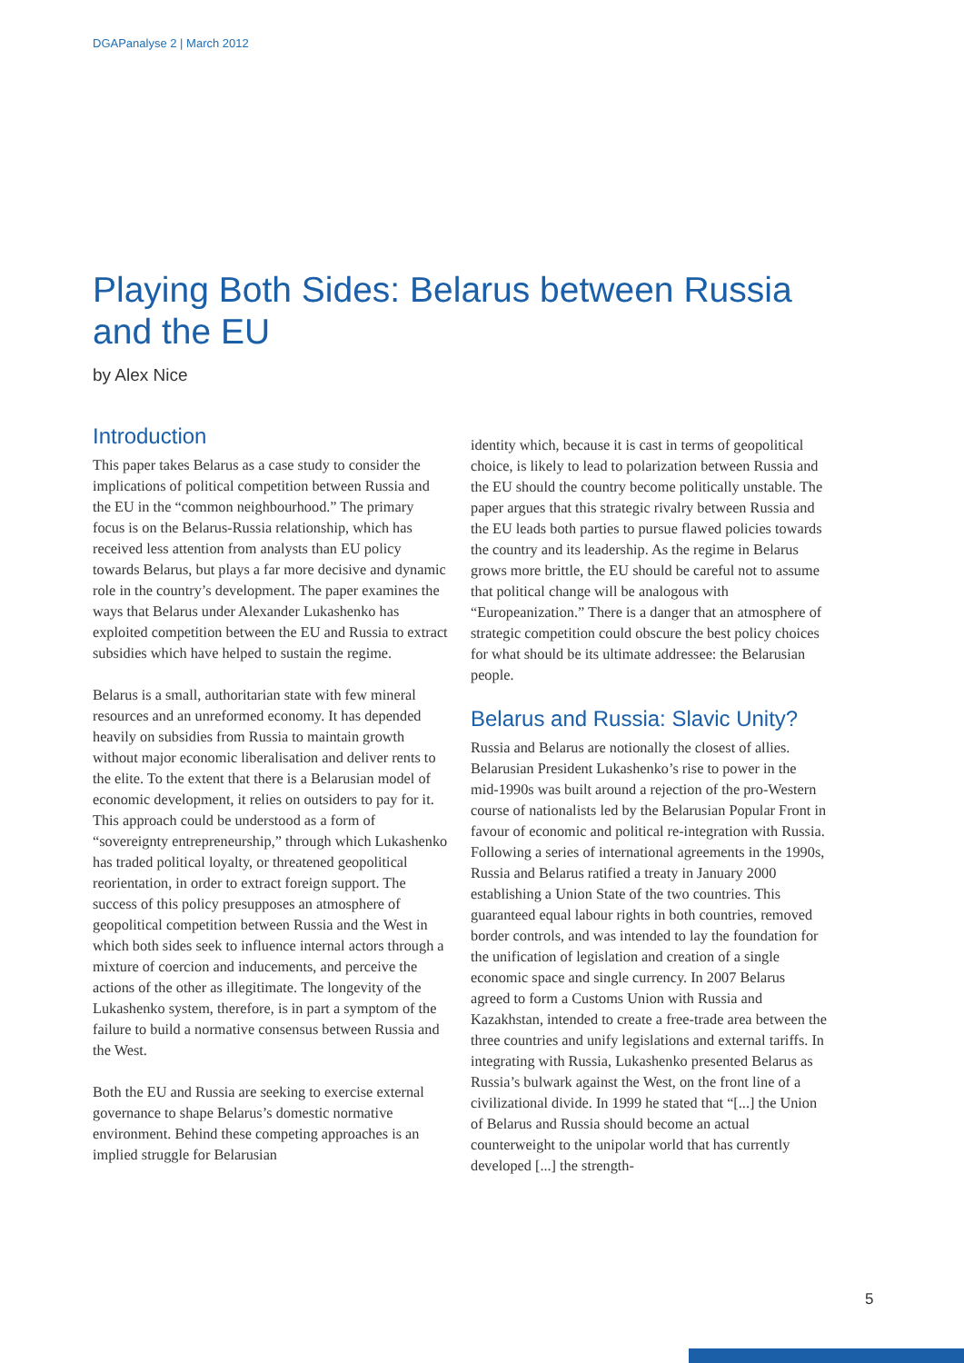DGAPanalyse 2 | March 2012
Playing Both Sides: Belarus between Russia and the EU
by Alex Nice
Introduction
This paper takes Belarus as a case study to consider the implications of political competition between Russia and the EU in the “common neighbourhood.” The primary focus is on the Belarus-Russia relationship, which has received less attention from analysts than EU policy towards Belarus, but plays a far more decisive and dynamic role in the country’s development. The paper examines the ways that Belarus under Alexander Lukashenko has exploited competition between the EU and Russia to extract subsidies which have helped to sustain the regime.
Belarus is a small, authoritarian state with few mineral resources and an unreformed economy. It has depended heavily on subsidies from Russia to maintain growth without major economic liberalisation and deliver rents to the elite. To the extent that there is a Belarusian model of economic development, it relies on outsiders to pay for it. This approach could be understood as a form of “sovereignty entrepreneurship,” through which Lukashenko has traded political loyalty, or threatened geopolitical reorientation, in order to extract foreign support. The success of this policy presupposes an atmosphere of geopolitical competition between Russia and the West in which both sides seek to influence internal actors through a mixture of coercion and inducements, and perceive the actions of the other as illegitimate. The longevity of the Lukashenko system, therefore, is in part a symptom of the failure to build a normative consensus between Russia and the West.
Both the EU and Russia are seeking to exercise external governance to shape Belarus’s domestic normative environment. Behind these competing approaches is an implied struggle for Belarusian
identity which, because it is cast in terms of geopolitical choice, is likely to lead to polarization between Russia and the EU should the country become politically unstable. The paper argues that this strategic rivalry between Russia and the EU leads both parties to pursue flawed policies towards the country and its leadership. As the regime in Belarus grows more brittle, the EU should be careful not to assume that political change will be analogous with “Europeanization.” There is a danger that an atmosphere of strategic competition could obscure the best policy choices for what should be its ultimate addressee: the Belarusian people.
Belarus and Russia: Slavic Unity?
Russia and Belarus are notionally the closest of allies. Belarusian President Lukashenko’s rise to power in the mid-1990s was built around a rejection of the pro-Western course of nationalists led by the Belarusian Popular Front in favour of economic and political re-integration with Russia. Following a series of international agreements in the 1990s, Russia and Belarus ratified a treaty in January 2000 establishing a Union State of the two countries. This guaranteed equal labour rights in both countries, removed border controls, and was intended to lay the foundation for the unification of legislation and creation of a single economic space and single currency. In 2007 Belarus agreed to form a Customs Union with Russia and Kazakhstan, intended to create a free-trade area between the three countries and unify legislations and external tariffs. In integrating with Russia, Lukashenko presented Belarus as Russia’s bulwark against the West, on the front line of a civilizational divide. In 1999 he stated that “[...] the Union of Belarus and Russia should become an actual counterweight to the unipolar world that has currently developed [...] the strength-
5